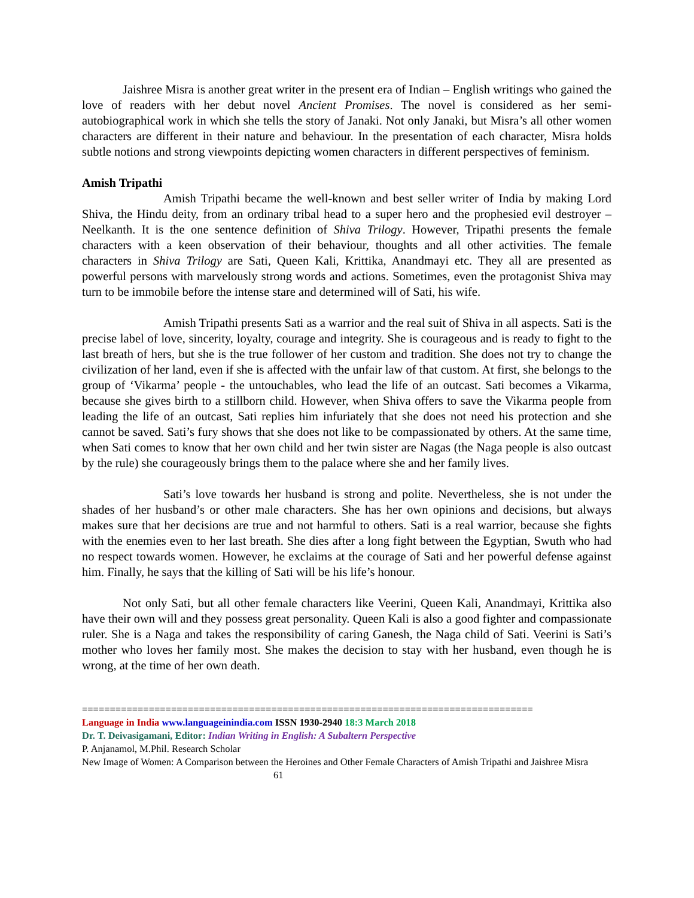Jaishree Misra is another great writer in the present era of Indian – English writings who gained the love of readers with her debut novel Ancient Promises. The novel is considered as her semi-autobiographical work in which she tells the story of Janaki. Not only Janaki, but Misra’s all other women characters are different in their nature and behaviour. In the presentation of each character, Misra holds subtle notions and strong viewpoints depicting women characters in different perspectives of feminism.
Amish Tripathi
Amish Tripathi became the well-known and best seller writer of India by making Lord Shiva, the Hindu deity, from an ordinary tribal head to a super hero and the prophesied evil destroyer – Neelkanth. It is the one sentence definition of Shiva Trilogy. However, Tripathi presents the female characters with a keen observation of their behaviour, thoughts and all other activities. The female characters in Shiva Trilogy are Sati, Queen Kali, Krittika, Anandmayi etc. They all are presented as powerful persons with marvelously strong words and actions. Sometimes, even the protagonist Shiva may turn to be immobile before the intense stare and determined will of Sati, his wife.
Amish Tripathi presents Sati as a warrior and the real suit of Shiva in all aspects. Sati is the precise label of love, sincerity, loyalty, courage and integrity. She is courageous and is ready to fight to the last breath of hers, but she is the true follower of her custom and tradition. She does not try to change the civilization of her land, even if she is affected with the unfair law of that custom. At first, she belongs to the group of ‘Vikarma’ people - the untouchables, who lead the life of an outcast. Sati becomes a Vikarma, because she gives birth to a stillborn child. However, when Shiva offers to save the Vikarma people from leading the life of an outcast, Sati replies him infuriately that she does not need his protection and she cannot be saved. Sati’s fury shows that she does not like to be compassionated by others. At the same time, when Sati comes to know that her own child and her twin sister are Nagas (the Naga people is also outcast by the rule) she courageously brings them to the palace where she and her family lives.
Sati’s love towards her husband is strong and polite. Nevertheless, she is not under the shades of her husband’s or other male characters. She has her own opinions and decisions, but always makes sure that her decisions are true and not harmful to others. Sati is a real warrior, because she fights with the enemies even to her last breath. She dies after a long fight between the Egyptian, Swuth who had no respect towards women. However, he exclaims at the courage of Sati and her powerful defense against him. Finally, he says that the killing of Sati will be his life’s honour.
Not only Sati, but all other female characters like Veerini, Queen Kali, Anandmayi, Krittika also have their own will and they possess great personality. Queen Kali is also a good fighter and compassionate ruler. She is a Naga and takes the responsibility of caring Ganesh, the Naga child of Sati. Veerini is Sati’s mother who loves her family most. She makes the decision to stay with her husband, even though he is wrong, at the time of her own death.
=================================================================================
Language in India www.languageinindia.com ISSN 1930-2940 18:3 March 2018
Dr. T. Deivasigamani, Editor: Indian Writing in English: A Subaltern Perspective
P. Anjanamol, M.Phil. Research Scholar
New Image of Women: A Comparison between the Heroines and Other Female Characters of Amish Tripathi and Jaishree Misra 61